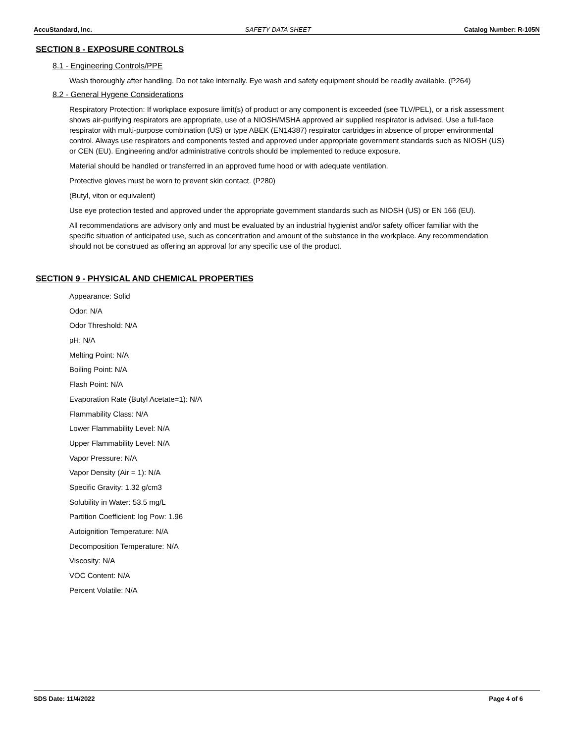AccuStandard, Inc. SAFETY DATA SHEET Catalog Number: R-105N
SECTION 8 - EXPOSURE CONTROLS
8.1 - Engineering Controls/PPE
Wash thoroughly after handling. Do not take internally. Eye wash and safety equipment should be readily available. (P264)
8.2 - General Hygene Considerations
Respiratory Protection: If workplace exposure limit(s) of product or any component is exceeded (see TLV/PEL), or a risk assessment shows air-purifying respirators are appropriate, use of a NIOSH/MSHA approved air supplied respirator is advised. Use a full-face respirator with multi-purpose combination (US) or type ABEK (EN14387) respirator cartridges in absence of proper environmental control. Always use respirators and components tested and approved under appropriate government standards such as NIOSH (US) or CEN (EU). Engineering and/or administrative controls should be implemented to reduce exposure.
Material should be handled or transferred in an approved fume hood or with adequate ventilation.
Protective gloves must be worn to prevent skin contact. (P280)
(Butyl, viton or equivalent)
Use eye protection tested and approved under the appropriate government standards such as NIOSH (US) or EN 166 (EU).
All recommendations are advisory only and must be evaluated by an industrial hygienist and/or safety officer familiar with the specific situation of anticipated use, such as concentration and amount of the substance in the workplace. Any recommendation should not be construed as offering an approval for any specific use of the product.
SECTION 9 - PHYSICAL AND CHEMICAL PROPERTIES
Appearance: Solid
Odor: N/A
Odor Threshold: N/A
pH: N/A
Melting Point: N/A
Boiling Point: N/A
Flash Point: N/A
Evaporation Rate (Butyl Acetate=1): N/A
Flammability Class: N/A
Lower Flammability Level: N/A
Upper Flammability Level: N/A
Vapor Pressure: N/A
Vapor Density (Air = 1): N/A
Specific Gravity: 1.32 g/cm3
Solubility in Water: 53.5 mg/L
Partition Coefficient: log Pow: 1.96
Autoignition Temperature: N/A
Decomposition Temperature: N/A
Viscosity: N/A
VOC Content: N/A
Percent Volatile: N/A
SDS Date: 11/4/2022 Page 4 of 6